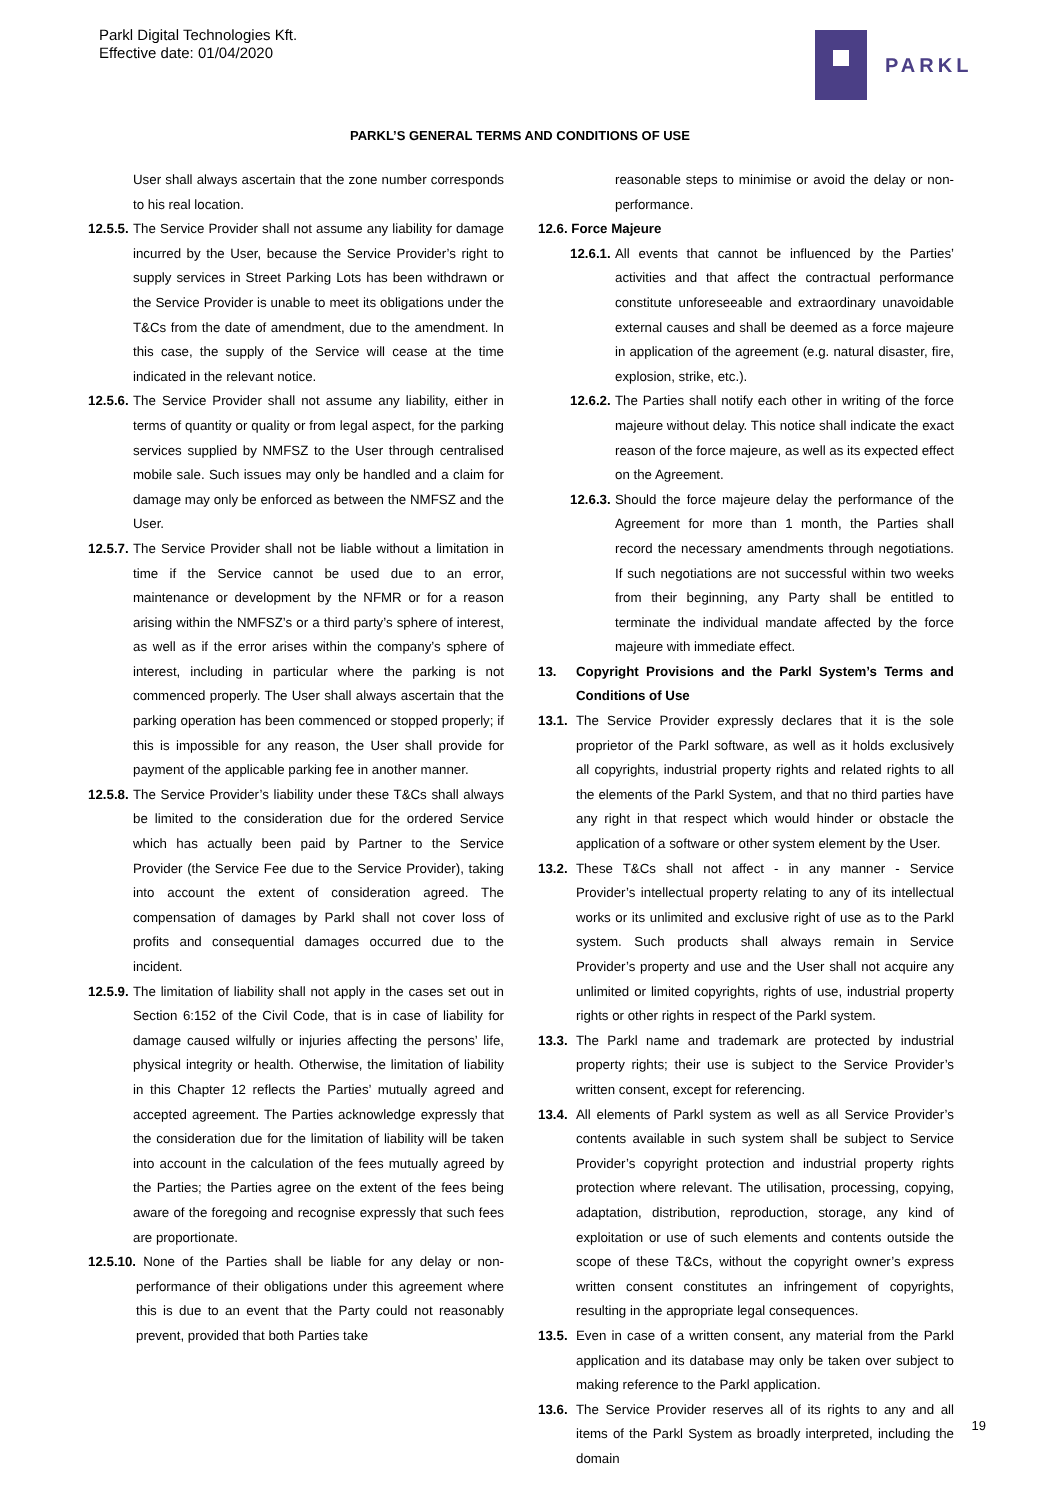Parkl Digital Technologies Kft.
Effective date: 01/04/2020
PARKL
PARKL’S GENERAL TERMS AND CONDITIONS OF USE
User shall always ascertain that the zone number corresponds to his real location.
12.5.5. The Service Provider shall not assume any liability for damage incurred by the User, because the Service Provider’s right to supply services in Street Parking Lots has been withdrawn or the Service Provider is unable to meet its obligations under the T&Cs from the date of amendment, due to the amendment. In this case, the supply of the Service will cease at the time indicated in the relevant notice.
12.5.6. The Service Provider shall not assume any liability, either in terms of quantity or quality or from legal aspect, for the parking services supplied by NMFSZ to the User through centralised mobile sale. Such issues may only be handled and a claim for damage may only be enforced as between the NMFSZ and the User.
12.5.7. The Service Provider shall not be liable without a limitation in time if the Service cannot be used due to an error, maintenance or development by the NFMR or for a reason arising within the NMFSZ’s or a third party’s sphere of interest, as well as if the error arises within the company’s sphere of interest, including in particular where the parking is not commenced properly. The User shall always ascertain that the parking operation has been commenced or stopped properly; if this is impossible for any reason, the User shall provide for payment of the applicable parking fee in another manner.
12.5.8. The Service Provider’s liability under these T&Cs shall always be limited to the consideration due for the ordered Service which has actually been paid by Partner to the Service Provider (the Service Fee due to the Service Provider), taking into account the extent of consideration agreed. The compensation of damages by Parkl shall not cover loss of profits and consequential damages occurred due to the incident.
12.5.9. The limitation of liability shall not apply in the cases set out in Section 6:152 of the Civil Code, that is in case of liability for damage caused wilfully or injuries affecting the persons’ life, physical integrity or health. Otherwise, the limitation of liability in this Chapter 12 reflects the Parties’ mutually agreed and accepted agreement. The Parties acknowledge expressly that the consideration due for the limitation of liability will be taken into account in the calculation of the fees mutually agreed by the Parties; the Parties agree on the extent of the fees being aware of the foregoing and recognise expressly that such fees are proportionate.
12.5.10. None of the Parties shall be liable for any delay or non-performance of their obligations under this agreement where this is due to an event that the Party could not reasonably prevent, provided that both Parties take
reasonable steps to minimise or avoid the delay or non-performance.
12.6. Force Majeure
12.6.1. All events that cannot be influenced by the Parties’ activities and that affect the contractual performance constitute unforeseeable and extraordinary unavoidable external causes and shall be deemed as a force majeure in application of the agreement (e.g. natural disaster, fire, explosion, strike, etc.).
12.6.2. The Parties shall notify each other in writing of the force majeure without delay. This notice shall indicate the exact reason of the force majeure, as well as its expected effect on the Agreement.
12.6.3. Should the force majeure delay the performance of the Agreement for more than 1 month, the Parties shall record the necessary amendments through negotiations. If such negotiations are not successful within two weeks from their beginning, any Party shall be entitled to terminate the individual mandate affected by the force majeure with immediate effect.
13. Copyright Provisions and the Parkl System’s Terms and Conditions of Use
13.1. The Service Provider expressly declares that it is the sole proprietor of the Parkl software, as well as it holds exclusively all copyrights, industrial property rights and related rights to all the elements of the Parkl System, and that no third parties have any right in that respect which would hinder or obstacle the application of a software or other system element by the User.
13.2. These T&Cs shall not affect - in any manner - Service Provider’s intellectual property relating to any of its intellectual works or its unlimited and exclusive right of use as to the Parkl system. Such products shall always remain in Service Provider’s property and use and the User shall not acquire any unlimited or limited copyrights, rights of use, industrial property rights or other rights in respect of the Parkl system.
13.3. The Parkl name and trademark are protected by industrial property rights; their use is subject to the Service Provider’s written consent, except for referencing.
13.4. All elements of Parkl system as well as all Service Provider’s contents available in such system shall be subject to Service Provider’s copyright protection and industrial property rights protection where relevant. The utilisation, processing, copying, adaptation, distribution, reproduction, storage, any kind of exploitation or use of such elements and contents outside the scope of these T&Cs, without the copyright owner’s express written consent constitutes an infringement of copyrights, resulting in the appropriate legal consequences.
13.5. Even in case of a written consent, any material from the Parkl application and its database may only be taken over subject to making reference to the Parkl application.
13.6. The Service Provider reserves all of its rights to any and all items of the Parkl System as broadly interpreted, including the domain
19